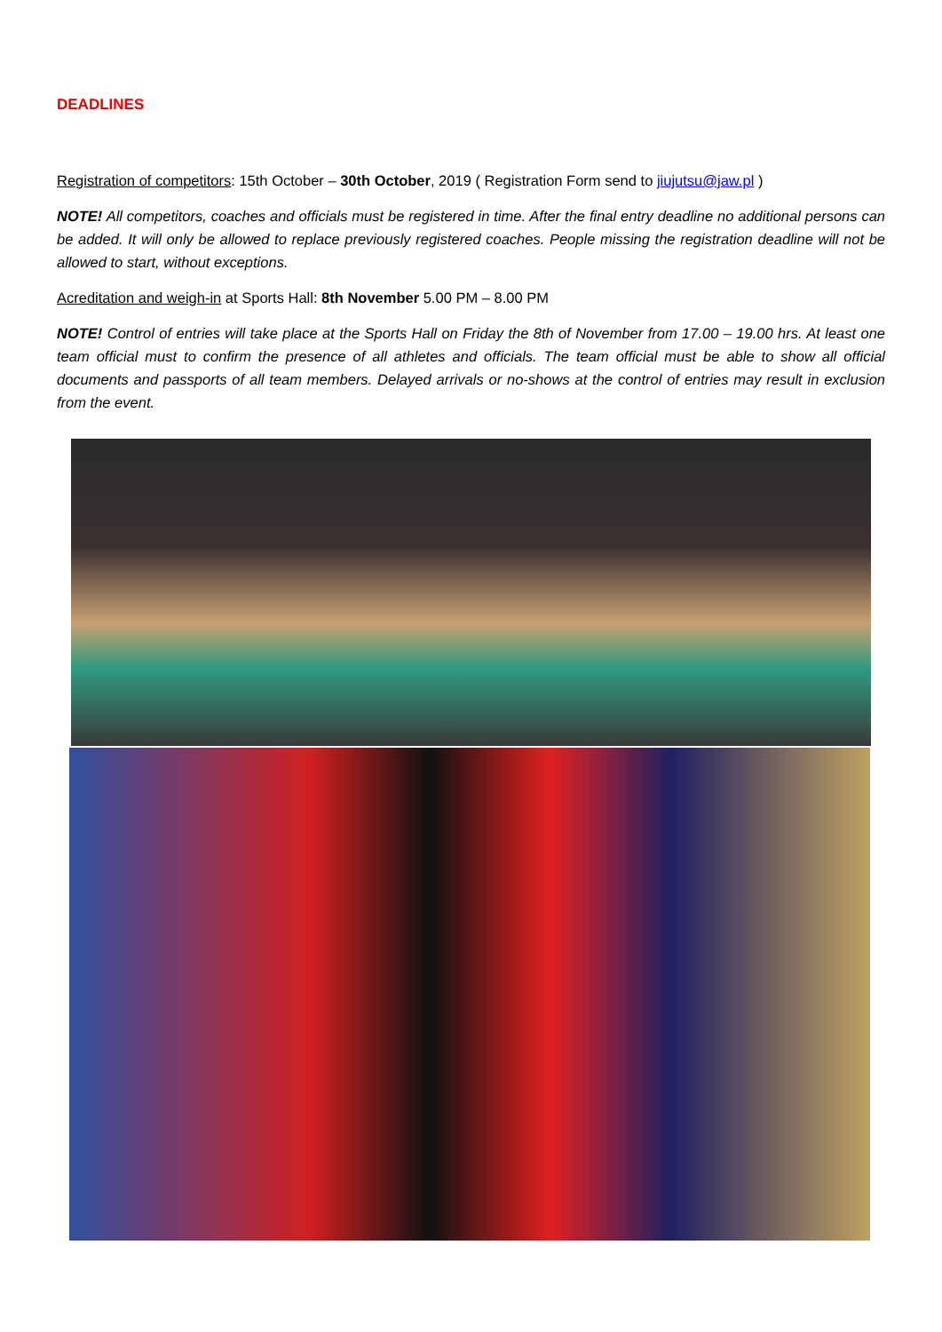DEADLINES
Registration of competitors: 15th October – 30th October, 2019 ( Registration Form send to jiujutsu@jaw.pl )
NOTE! All competitors, coaches and officials must be registered in time. After the final entry deadline no additional persons can be added. It will only be allowed to replace previously registered coaches. People missing the registration deadline will not be allowed to start, without exceptions.
Acreditation and weigh-in at Sports Hall: 8th November 5.00 PM – 8.00 PM
NOTE! Control of entries will take place at the Sports Hall on Friday the 8th of November from 17.00 – 19.00 hrs. At least one team official must to confirm the presence of all athletes and officials. The team official must be able to show all official documents and passports of all team members. Delayed arrivals or no-shows at the control of entries may result in exclusion from the event.